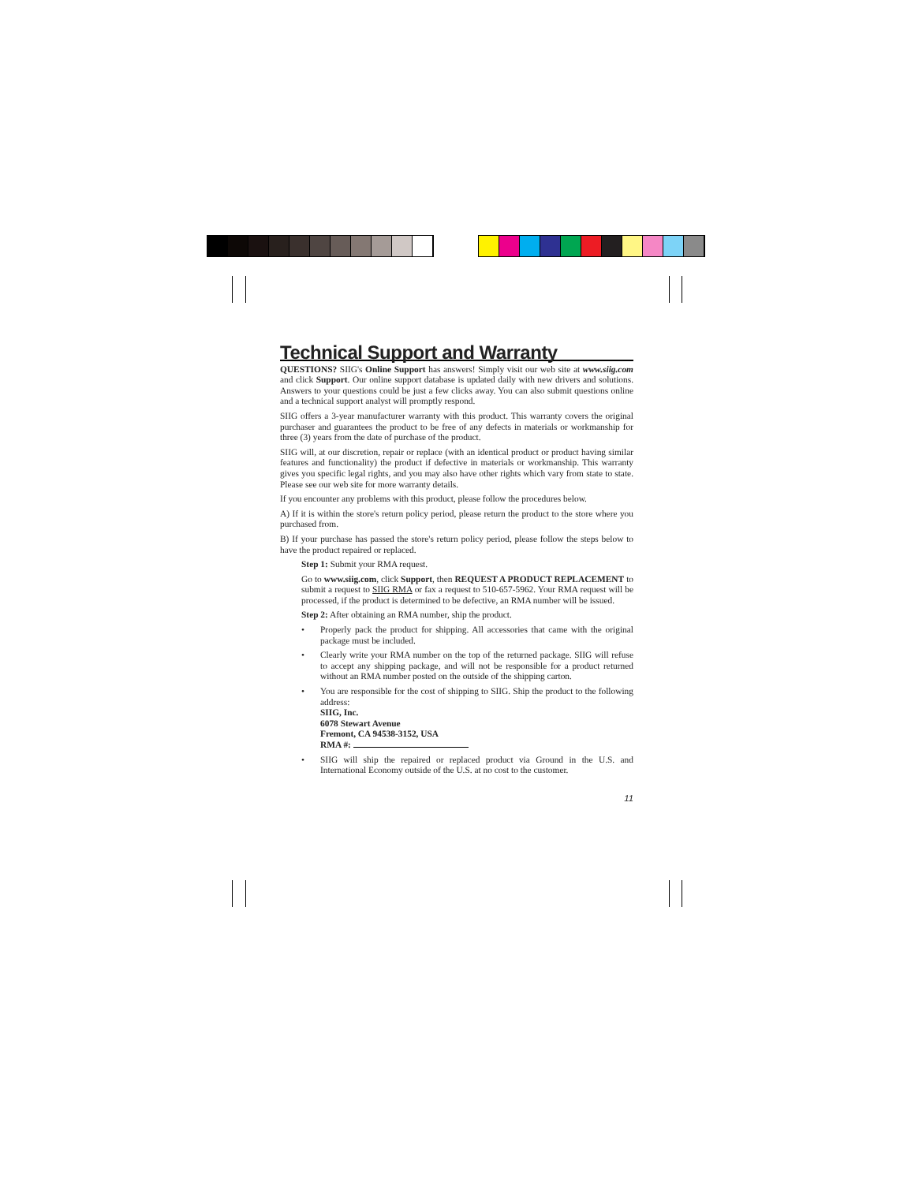Technical Support and Warranty
QUESTIONS? SIIG's Online Support has answers! Simply visit our web site at www.siig.com and click Support. Our online support database is updated daily with new drivers and solutions. Answers to your questions could be just a few clicks away. You can also submit questions online and a technical support analyst will promptly respond.
SIIG offers a 3-year manufacturer warranty with this product. This warranty covers the original purchaser and guarantees the product to be free of any defects in materials or workmanship for three (3) years from the date of purchase of the product.
SIIG will, at our discretion, repair or replace (with an identical product or product having similar features and functionality) the product if defective in materials or workmanship. This warranty gives you specific legal rights, and you may also have other rights which vary from state to state. Please see our web site for more warranty details.
If you encounter any problems with this product, please follow the procedures below.
A) If it is within the store's return policy period, please return the product to the store where you purchased from.
B) If your purchase has passed the store's return policy period, please follow the steps below to have the product repaired or replaced.
Step 1: Submit your RMA request.
Go to www.siig.com, click Support, then REQUEST A PRODUCT REPLACEMENT to submit a request to SIIG RMA or fax a request to 510-657-5962. Your RMA request will be processed, if the product is determined to be defective, an RMA number will be issued.
Step 2: After obtaining an RMA number, ship the product.
• Properly pack the product for shipping. All accessories that came with the original package must be included.
• Clearly write your RMA number on the top of the returned package. SIIG will refuse to accept any shipping package, and will not be responsible for a product returned without an RMA number posted on the outside of the shipping carton.
• You are responsible for the cost of shipping to SIIG. Ship the product to the following address:
SIIG, Inc.
6078 Stewart Avenue
Fremont, CA 94538-3152, USA
RMA #:
• SIIG will ship the repaired or replaced product via Ground in the U.S. and International Economy outside of the U.S. at no cost to the customer.
11